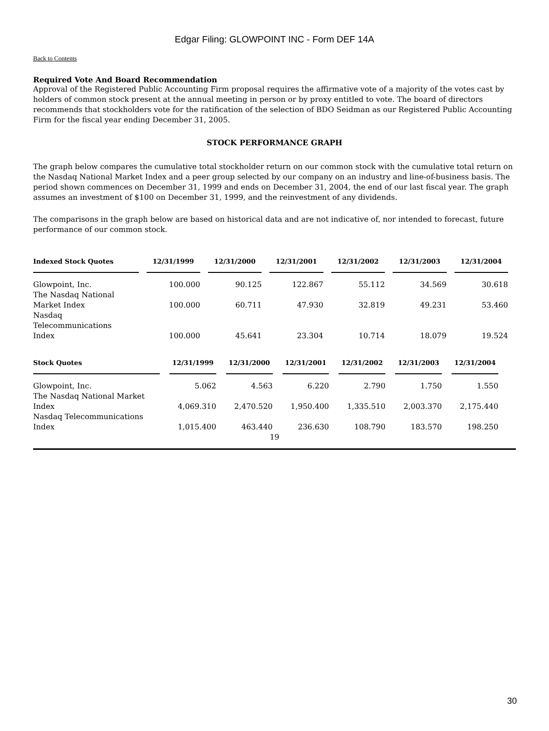Edgar Filing: GLOWPOINT INC - Form DEF 14A
Back to Contents
Required Vote And Board Recommendation
Approval of the Registered Public Accounting Firm proposal requires the affirmative vote of a majority of the votes cast by holders of common stock present at the annual meeting in person or by proxy entitled to vote. The board of directors recommends that stockholders vote for the ratification of the selection of BDO Seidman as our Registered Public Accounting Firm for the fiscal year ending December 31, 2005.
STOCK PERFORMANCE GRAPH
The graph below compares the cumulative total stockholder return on our common stock with the cumulative total return on the Nasdaq National Market Index and a peer group selected by our company on an industry and line-of-business basis. The period shown commences on December 31, 1999 and ends on December 31, 2004, the end of our last fiscal year. The graph assumes an investment of $100 on December 31, 1999, and the reinvestment of any dividends.
The comparisons in the graph below are based on historical data and are not indicative of, nor intended to forecast, future performance of our common stock.
| Indexed Stock Quotes | 12/31/1999 | 12/31/2000 | 12/31/2001 | 12/31/2002 | 12/31/2003 | 12/31/2004 |
| --- | --- | --- | --- | --- | --- | --- |
| Glowpoint, Inc. | 100.000 | 90.125 | 122.867 | 55.112 | 34.569 | 30.618 |
| The Nasdaq National Market Index | 100.000 | 60.711 | 47.930 | 32.819 | 49.231 | 53.460 |
| Nasdaq Telecommunications Index | 100.000 | 45.641 | 23.304 | 10.714 | 18.079 | 19.524 |
| Stock Quotes | 12/31/1999 | 12/31/2000 | 12/31/2001 | 12/31/2002 | 12/31/2003 | 12/31/2004 |
| --- | --- | --- | --- | --- | --- | --- |
| Glowpoint, Inc. | 5.062 | 4.563 | 6.220 | 2.790 | 1.750 | 1.550 |
| The Nasdaq National Market Index | 4,069.310 | 2,470.520 | 1,950.400 | 1,335.510 | 2,003.370 | 2,175.440 |
| Nasdaq Telecommunications Index | 1,015.400 | 463.440 | 236.630 | 108.790 | 183.570 | 198.250 |
19
30